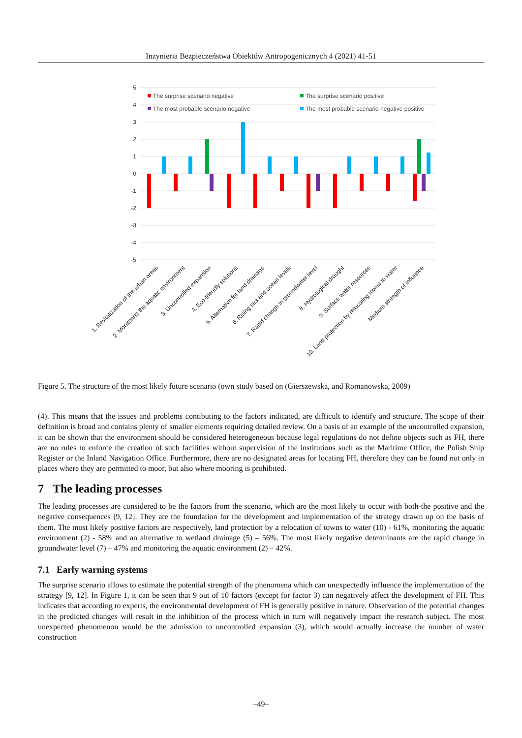Inżynieria Bezpieczeństwa Obiektów Antropogenicznych 4 (2021) 41-51
5
4
3
2
1
0
-1
-2
-3
-4
-5
The surprise scenario negative
The surprise scenario positive
The most probable scenario negative
The most probable scenario negative positive
1. Revitalization of the urban areas
2. Monitoring the aquatic environment
3. Uncontrolled expansion
4. Eco-friendly solutions
5. Alternative for land drainage
6. Rising sea and ocean levels
7. Rapid change in groundwater level
8. Hydrological drought
9. Surface water resources
10. Land protection by relocating towns to water
Medium strength of influence
Figure 5. The structure of the most likely future scenario (own study based on (Gierszewska, and Romanowska, 2009)
(4). This means that the issues and problems contibuting to the factors indicated, are difficult to identify and structure. The scope of their definition is broad and contains plenty of smaller elements requiring detailed review. On a basis of an example of the uncontrolled expansion, it can be shown that the environment should be considered heterogeneous because legal regulations do not define objects such as FH, there are no rules to enforce the creation of such facilities without supervision of the institutions such as the Maritime Office, the Polish Ship Register or the Inland Navigation Office. Furthermore, there are no designated areas for locating FH, therefore they can be found not only in places where they are permitted to moor, but also where mooring is prohibited.
7 The leading processes
The leading processes are considered to be the factors from the scenario, which are the most likely to occur with both-the positive and the negative consequences [9, 12]. They are the foundation for the development and implementation of the strategy drawn up on the basis of them. The most likely positive factors are respectively, land protection by a relocation of towns to water (10) - 61%, monitoring the aquatic environment (2) - 58% and an alternative to wetland drainage (5) – 56%. The most likely negative determinants are the rapid change in groundwater level (7) – 47% and monitoring the aquatic environment (2) – 42%.
7.1 Early warning systems
The surprise scenario allows to estimate the potential strength of the phenomena which can unexpectedly influence the implementation of the strategy [9, 12]. In Figure 1, it can be seen that 9 out of 10 factors (except for factor 3) can negatively affect the development of FH. This indicates that according to experts, the environmental development of FH is generally positive in nature. Observation of the potential changes in the predicted changes will result in the inhibition of the process which in turn will negatively impact the research subject. The most unexpected phenomenon would be the admission to uncontrolled expansion (3), which would actually increase the number of water construction
–49–